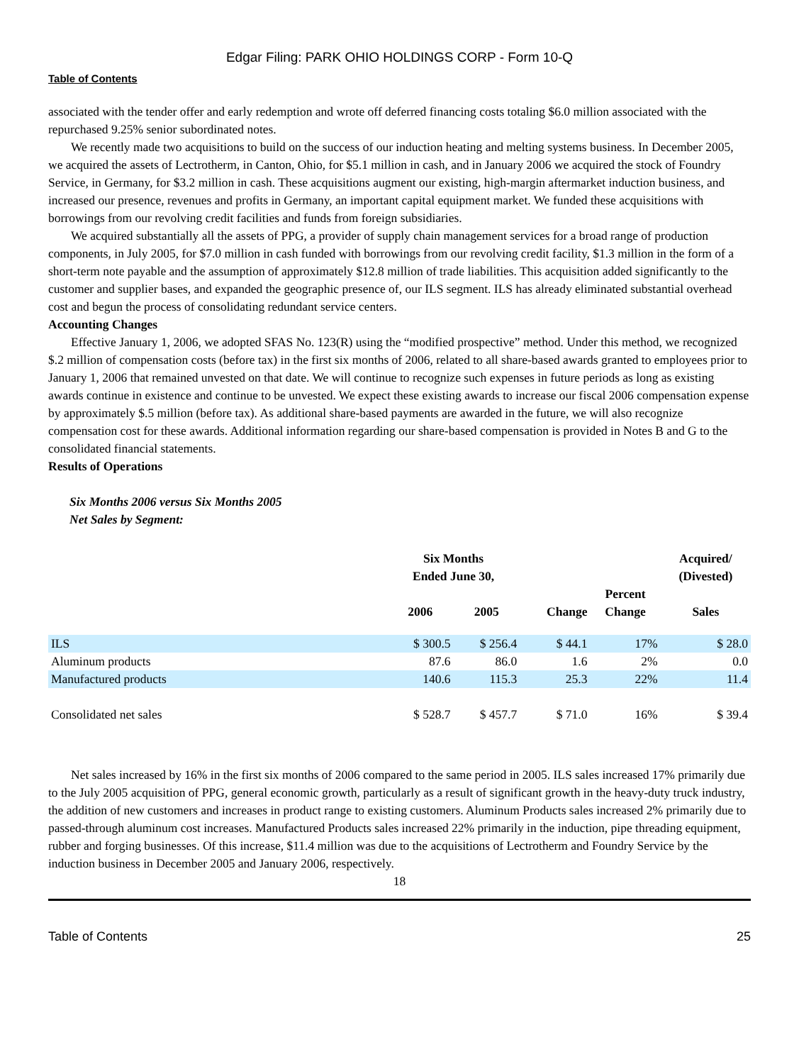Edgar Filing: PARK OHIO HOLDINGS CORP - Form 10-Q
Table of Contents
associated with the tender offer and early redemption and wrote off deferred financing costs totaling $6.0 million associated with the repurchased 9.25% senior subordinated notes.
We recently made two acquisitions to build on the success of our induction heating and melting systems business. In December 2005, we acquired the assets of Lectrotherm, in Canton, Ohio, for $5.1 million in cash, and in January 2006 we acquired the stock of Foundry Service, in Germany, for $3.2 million in cash. These acquisitions augment our existing, high-margin aftermarket induction business, and increased our presence, revenues and profits in Germany, an important capital equipment market. We funded these acquisitions with borrowings from our revolving credit facilities and funds from foreign subsidiaries.
We acquired substantially all the assets of PPG, a provider of supply chain management services for a broad range of production components, in July 2005, for $7.0 million in cash funded with borrowings from our revolving credit facility, $1.3 million in the form of a short-term note payable and the assumption of approximately $12.8 million of trade liabilities. This acquisition added significantly to the customer and supplier bases, and expanded the geographic presence of, our ILS segment. ILS has already eliminated substantial overhead cost and begun the process of consolidating redundant service centers.
Accounting Changes
Effective January 1, 2006, we adopted SFAS No. 123(R) using the “modified prospective” method. Under this method, we recognized $.2 million of compensation costs (before tax) in the first six months of 2006, related to all share-based awards granted to employees prior to January 1, 2006 that remained unvested on that date. We will continue to recognize such expenses in future periods as long as existing awards continue in existence and continue to be unvested. We expect these existing awards to increase our fiscal 2006 compensation expense by approximately $.5 million (before tax). As additional share-based payments are awarded in the future, we will also recognize compensation cost for these awards. Additional information regarding our share-based compensation is provided in Notes B and G to the consolidated financial statements.
Results of Operations
Six Months 2006 versus Six Months 2005
Net Sales by Segment:
| | Six Months Ended June 30, | | | | Acquired/ (Divested) |
| --- | --- | --- | --- | --- | --- |
| | 2006 | 2005 | Change | Percent Change | Sales |
| ILS | $ 300.5 | $ 256.4 | $ 44.1 | 17% | $ 28.0 |
| Aluminum products | 87.6 | 86.0 | 1.6 | 2% | 0.0 |
| Manufactured products | 140.6 | 115.3 | 25.3 | 22% | 11.4 |
| Consolidated net sales | $ 528.7 | $ 457.7 | $ 71.0 | 16% | $ 39.4 |
Net sales increased by 16% in the first six months of 2006 compared to the same period in 2005. ILS sales increased 17% primarily due to the July 2005 acquisition of PPG, general economic growth, particularly as a result of significant growth in the heavy-duty truck industry, the addition of new customers and increases in product range to existing customers. Aluminum Products sales increased 2% primarily due to passed-through aluminum cost increases. Manufactured Products sales increased 22% primarily in the induction, pipe threading equipment, rubber and forging businesses. Of this increase, $11.4 million was due to the acquisitions of Lectrotherm and Foundry Service by the induction business in December 2005 and January 2006, respectively.
18
Table of Contents 25